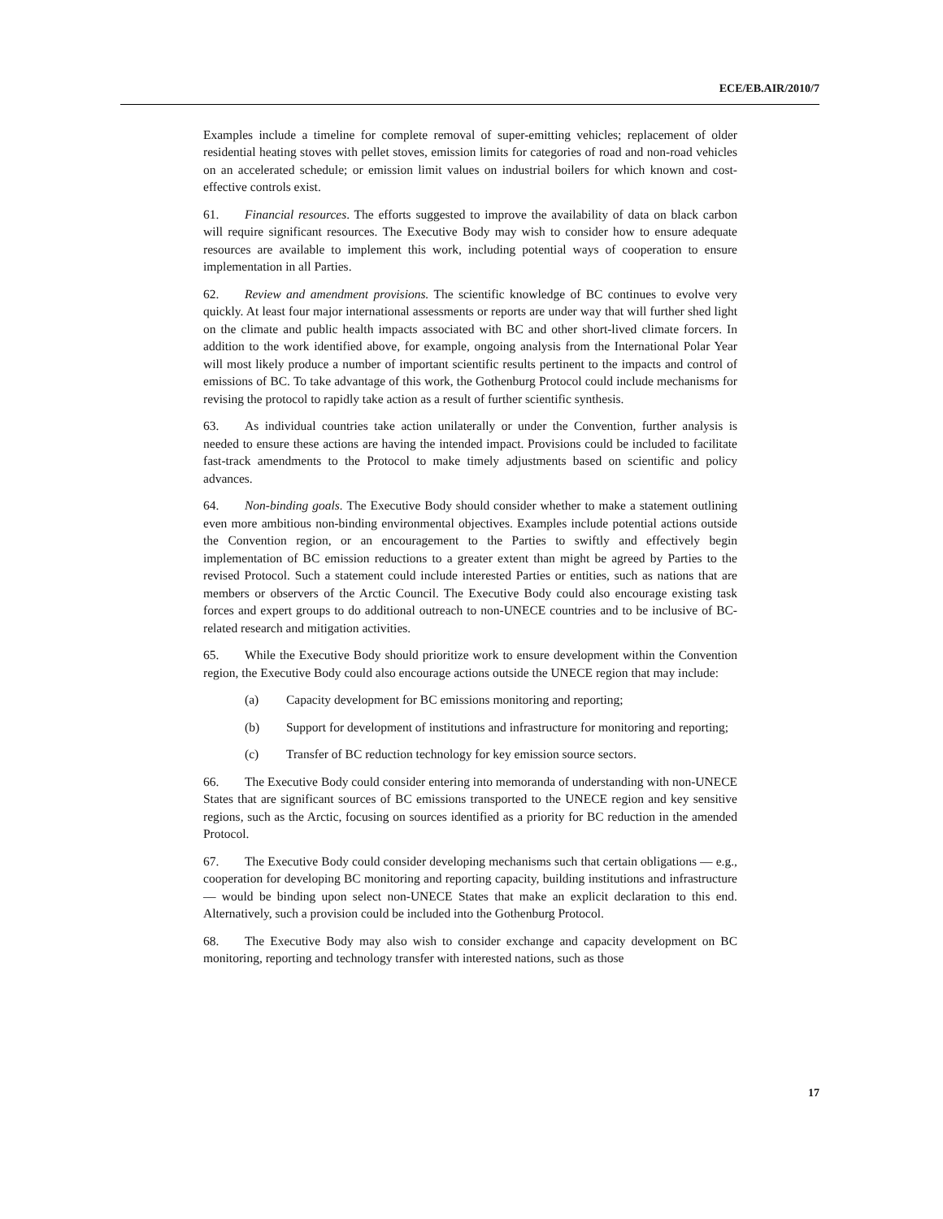ECE/EB.AIR/2010/7
Examples include a timeline for complete removal of super-emitting vehicles; replacement of older residential heating stoves with pellet stoves, emission limits for categories of road and non-road vehicles on an accelerated schedule; or emission limit values on industrial boilers for which known and cost-effective controls exist.
61. Financial resources. The efforts suggested to improve the availability of data on black carbon will require significant resources. The Executive Body may wish to consider how to ensure adequate resources are available to implement this work, including potential ways of cooperation to ensure implementation in all Parties.
62. Review and amendment provisions. The scientific knowledge of BC continues to evolve very quickly. At least four major international assessments or reports are under way that will further shed light on the climate and public health impacts associated with BC and other short-lived climate forcers. In addition to the work identified above, for example, ongoing analysis from the International Polar Year will most likely produce a number of important scientific results pertinent to the impacts and control of emissions of BC. To take advantage of this work, the Gothenburg Protocol could include mechanisms for revising the protocol to rapidly take action as a result of further scientific synthesis.
63. As individual countries take action unilaterally or under the Convention, further analysis is needed to ensure these actions are having the intended impact. Provisions could be included to facilitate fast-track amendments to the Protocol to make timely adjustments based on scientific and policy advances.
64. Non-binding goals. The Executive Body should consider whether to make a statement outlining even more ambitious non-binding environmental objectives. Examples include potential actions outside the Convention region, or an encouragement to the Parties to swiftly and effectively begin implementation of BC emission reductions to a greater extent than might be agreed by Parties to the revised Protocol. Such a statement could include interested Parties or entities, such as nations that are members or observers of the Arctic Council. The Executive Body could also encourage existing task forces and expert groups to do additional outreach to non-UNECE countries and to be inclusive of BC-related research and mitigation activities.
65. While the Executive Body should prioritize work to ensure development within the Convention region, the Executive Body could also encourage actions outside the UNECE region that may include:
(a) Capacity development for BC emissions monitoring and reporting;
(b) Support for development of institutions and infrastructure for monitoring and reporting;
(c) Transfer of BC reduction technology for key emission source sectors.
66. The Executive Body could consider entering into memoranda of understanding with non-UNECE States that are significant sources of BC emissions transported to the UNECE region and key sensitive regions, such as the Arctic, focusing on sources identified as a priority for BC reduction in the amended Protocol.
67. The Executive Body could consider developing mechanisms such that certain obligations — e.g., cooperation for developing BC monitoring and reporting capacity, building institutions and infrastructure — would be binding upon select non-UNECE States that make an explicit declaration to this end. Alternatively, such a provision could be included into the Gothenburg Protocol.
68. The Executive Body may also wish to consider exchange and capacity development on BC monitoring, reporting and technology transfer with interested nations, such as those
17